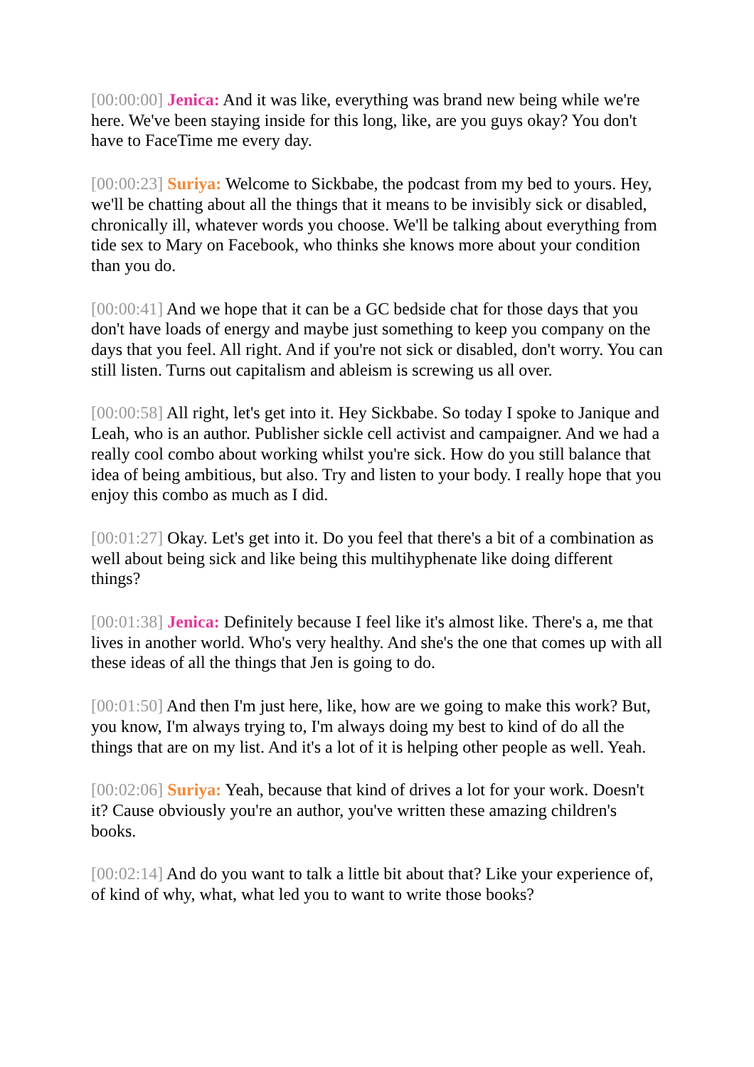[00:00:00] Jenica: And it was like, everything was brand new being while we're here. We've been staying inside for this long, like, are you guys okay? You don't have to FaceTime me every day.
[00:00:23] Suriya: Welcome to Sickbabe, the podcast from my bed to yours. Hey, we'll be chatting about all the things that it means to be invisibly sick or disabled, chronically ill, whatever words you choose. We'll be talking about everything from tide sex to Mary on Facebook, who thinks she knows more about your condition than you do.
[00:00:41] And we hope that it can be a GC bedside chat for those days that you don't have loads of energy and maybe just something to keep you company on the days that you feel. All right. And if you're not sick or disabled, don't worry. You can still listen. Turns out capitalism and ableism is screwing us all over.
[00:00:58] All right, let's get into it. Hey Sickbabe. So today I spoke to Janique and Leah, who is an author. Publisher sickle cell activist and campaigner. And we had a really cool combo about working whilst you're sick. How do you still balance that idea of being ambitious, but also. Try and listen to your body. I really hope that you enjoy this combo as much as I did.
[00:01:27] Okay. Let's get into it. Do you feel that there's a bit of a combination as well about being sick and like being this multihyphenate like doing different things?
[00:01:38] Jenica: Definitely because I feel like it's almost like. There's a, me that lives in another world. Who's very healthy. And she's the one that comes up with all these ideas of all the things that Jen is going to do.
[00:01:50] And then I'm just here, like, how are we going to make this work? But, you know, I'm always trying to, I'm always doing my best to kind of do all the things that are on my list. And it's a lot of it is helping other people as well. Yeah.
[00:02:06] Suriya: Yeah, because that kind of drives a lot for your work. Doesn't it? Cause obviously you're an author, you've written these amazing children's books.
[00:02:14] And do you want to talk a little bit about that? Like your experience of, of kind of why, what, what led you to want to write those books?